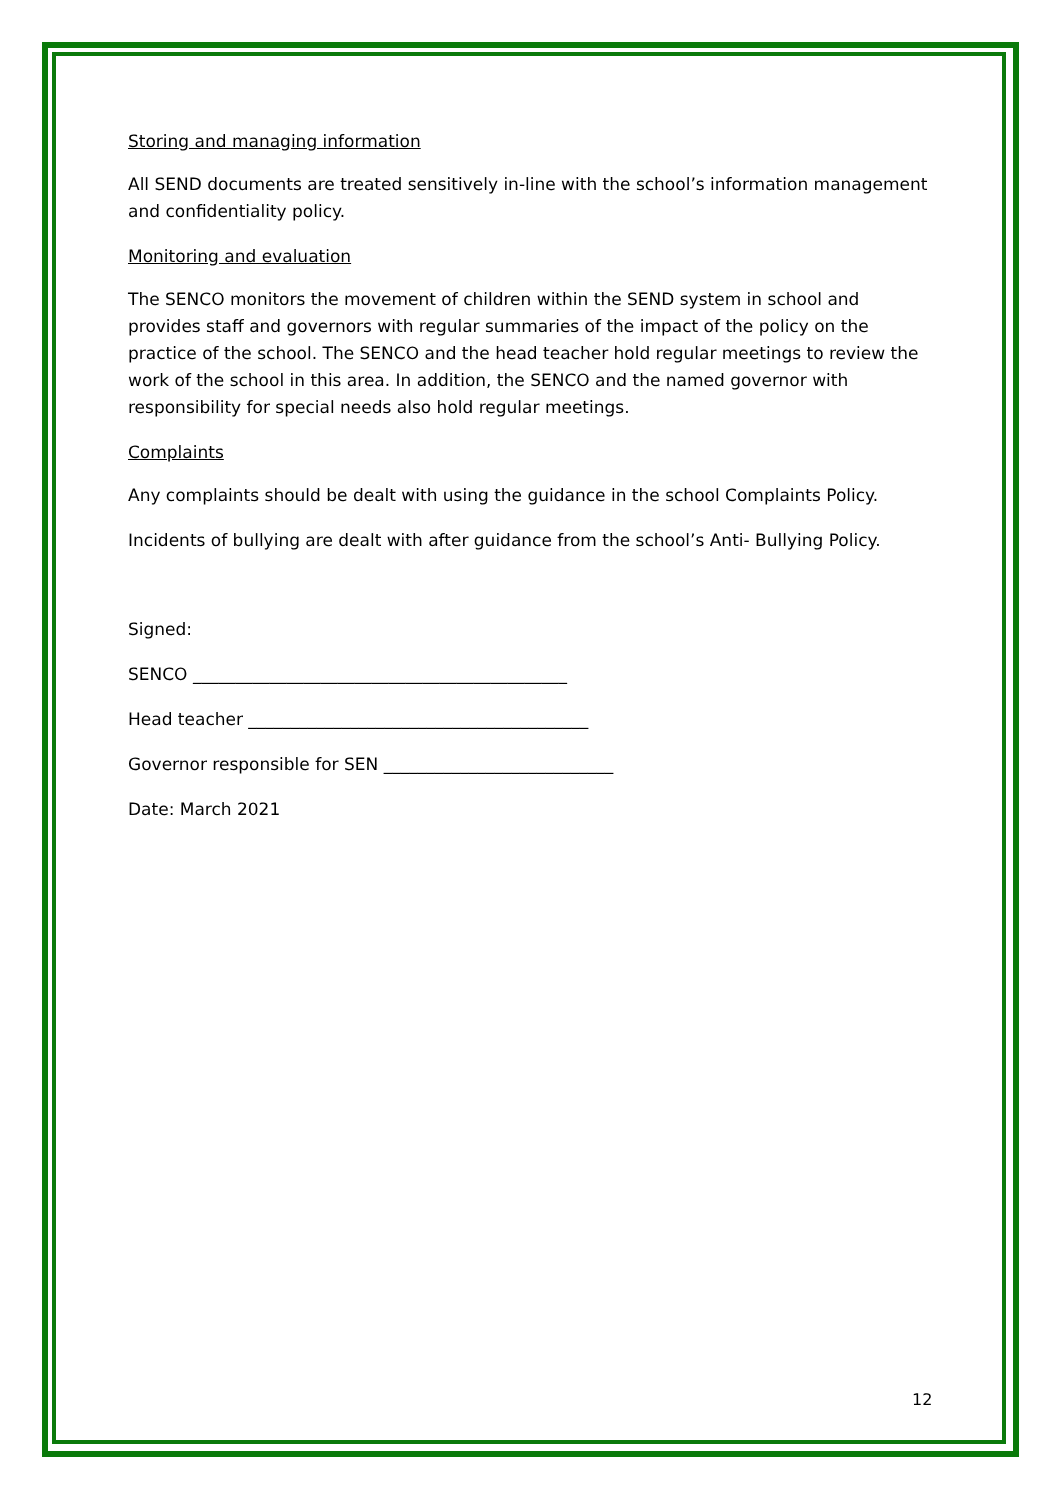Storing and managing information
All SEND documents are treated sensitively in-line with the school’s information management and confidentiality policy.
Monitoring and evaluation
The SENCO monitors the movement of children within the SEND system in school and provides staff and governors with regular summaries of the impact of the policy on the practice of the school. The SENCO and the head teacher hold regular meetings to review the work of the school in this area. In addition, the SENCO and the named governor with responsibility for special needs also hold regular meetings.
Complaints
Any complaints should be dealt with using the guidance in the school Complaints Policy.
Incidents of bullying are dealt with after guidance from the school’s Anti- Bullying Policy.
Signed:
SENCO ____________________________________________
Head teacher ________________________________________
Governor responsible for SEN ___________________________
Date: March 2021
12